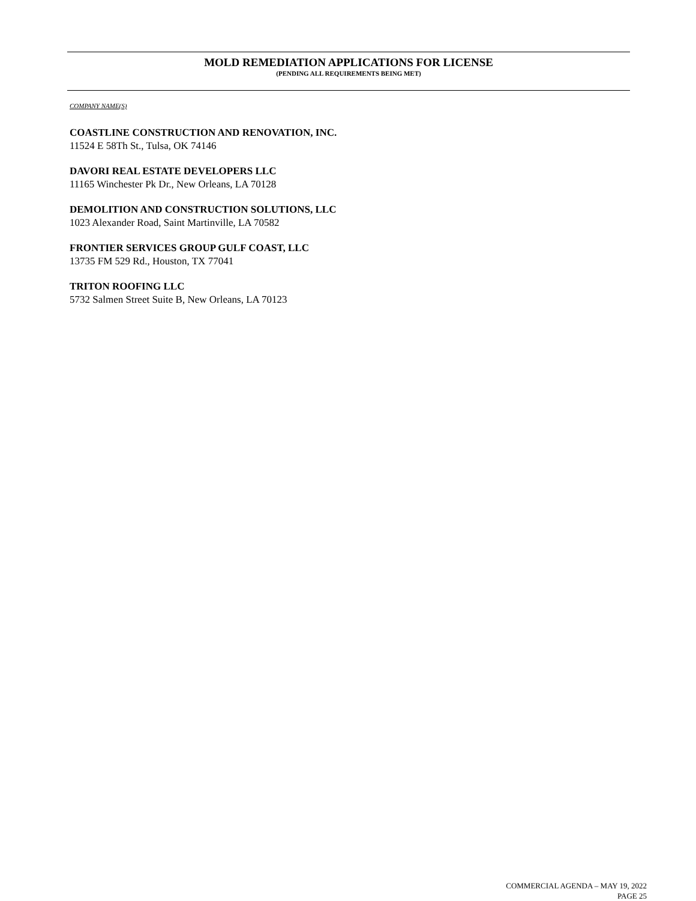MOLD REMEDIATION APPLICATIONS FOR LICENSE
(PENDING ALL REQUIREMENTS BEING MET)
COMPANY NAME(S)
COASTLINE CONSTRUCTION AND RENOVATION, INC.
11524 E 58Th St., Tulsa, OK 74146
DAVORI REAL ESTATE DEVELOPERS LLC
11165 Winchester Pk Dr., New Orleans, LA 70128
DEMOLITION AND CONSTRUCTION SOLUTIONS, LLC
1023 Alexander Road, Saint Martinville, LA 70582
FRONTIER SERVICES GROUP GULF COAST, LLC
13735 FM 529 Rd., Houston, TX 77041
TRITON ROOFING LLC
5732 Salmen Street Suite B, New Orleans, LA 70123
COMMERCIAL AGENDA – MAY 19, 2022
PAGE 25